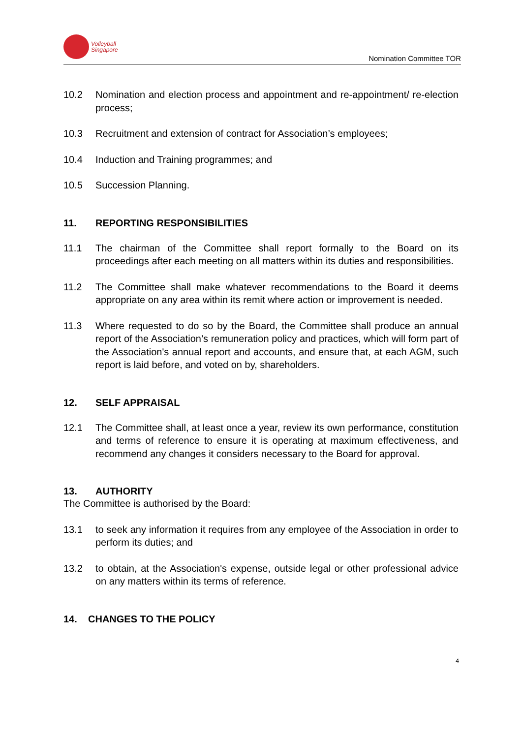Volleyball
Singapore
Nomination Committee TOR
10.2 Nomination and election process and appointment and re-appointment/ re-election process;
10.3 Recruitment and extension of contract for Association’s employees;
10.4 Induction and Training programmes; and
10.5 Succession Planning.
11. REPORTING RESPONSIBILITIES
11.1 The chairman of the Committee shall report formally to the Board on its proceedings after each meeting on all matters within its duties and responsibilities.
11.2 The Committee shall make whatever recommendations to the Board it deems appropriate on any area within its remit where action or improvement is needed.
11.3 Where requested to do so by the Board, the Committee shall produce an annual report of the Association’s remuneration policy and practices, which will form part of the Association's annual report and accounts, and ensure that, at each AGM, such report is laid before, and voted on by, shareholders.
12. SELF APPRAISAL
12.1 The Committee shall, at least once a year, review its own performance, constitution and terms of reference to ensure it is operating at maximum effectiveness, and recommend any changes it considers necessary to the Board for approval.
13. AUTHORITY
The Committee is authorised by the Board:
13.1 to seek any information it requires from any employee of the Association in order to perform its duties; and
13.2 to obtain, at the Association's expense, outside legal or other professional advice on any matters within its terms of reference.
14. CHANGES TO THE POLICY
4